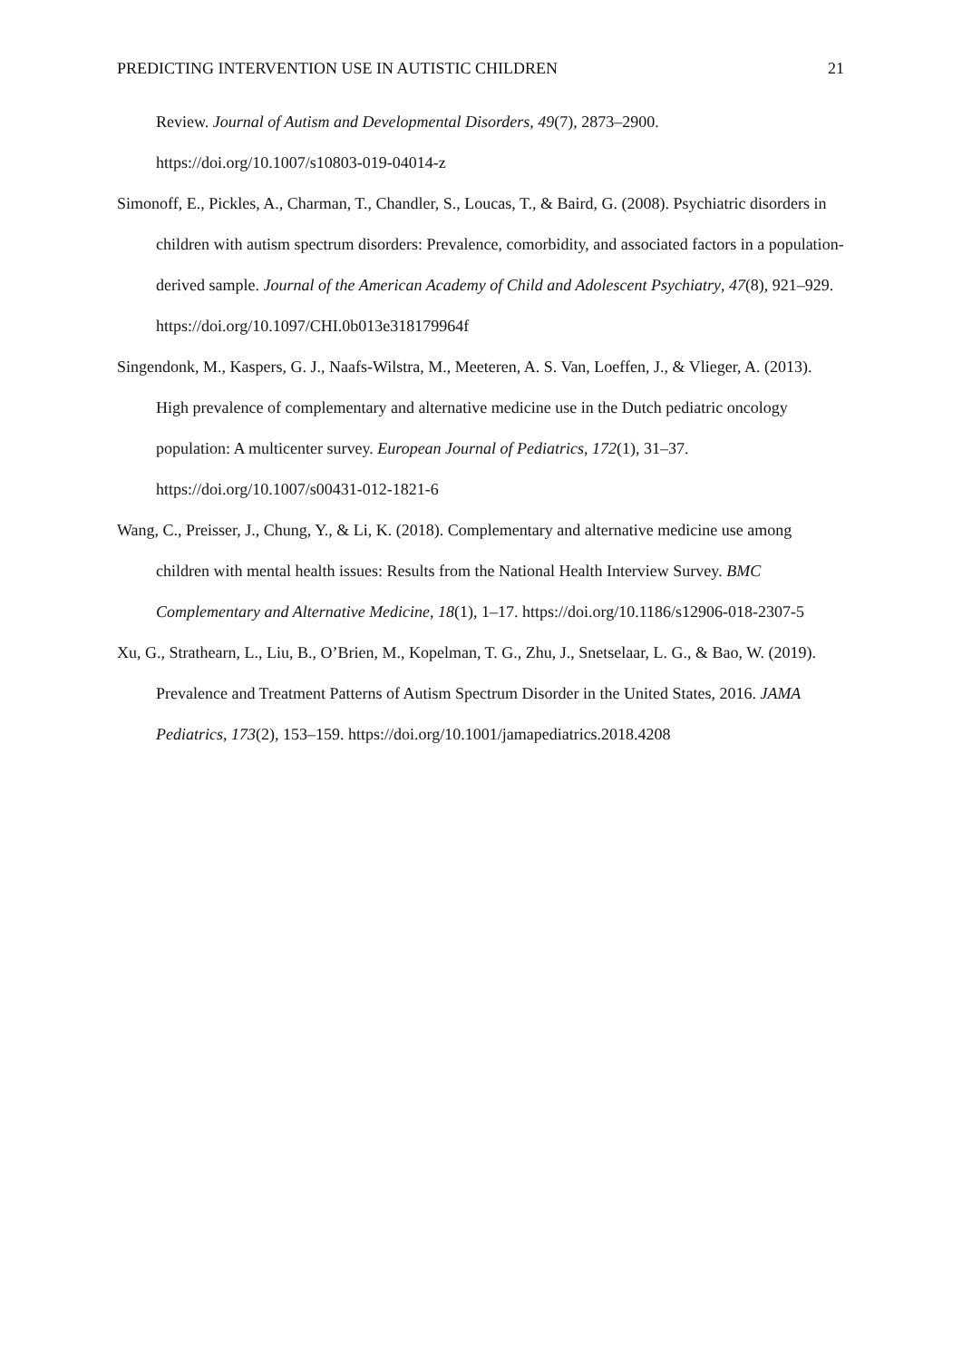PREDICTING INTERVENTION USE IN AUTISTIC CHILDREN 21
Review. Journal of Autism and Developmental Disorders, 49(7), 2873–2900. https://doi.org/10.1007/s10803-019-04014-z
Simonoff, E., Pickles, A., Charman, T., Chandler, S., Loucas, T., & Baird, G. (2008). Psychiatric disorders in children with autism spectrum disorders: Prevalence, comorbidity, and associated factors in a population-derived sample. Journal of the American Academy of Child and Adolescent Psychiatry, 47(8), 921–929. https://doi.org/10.1097/CHI.0b013e318179964f
Singendonk, M., Kaspers, G. J., Naafs-Wilstra, M., Meeteren, A. S. Van, Loeffen, J., & Vlieger, A. (2013). High prevalence of complementary and alternative medicine use in the Dutch pediatric oncology population: A multicenter survey. European Journal of Pediatrics, 172(1), 31–37. https://doi.org/10.1007/s00431-012-1821-6
Wang, C., Preisser, J., Chung, Y., & Li, K. (2018). Complementary and alternative medicine use among children with mental health issues: Results from the National Health Interview Survey. BMC Complementary and Alternative Medicine, 18(1), 1–17. https://doi.org/10.1186/s12906-018-2307-5
Xu, G., Strathearn, L., Liu, B., O’Brien, M., Kopelman, T. G., Zhu, J., Snetselaar, L. G., & Bao, W. (2019). Prevalence and Treatment Patterns of Autism Spectrum Disorder in the United States, 2016. JAMA Pediatrics, 173(2), 153–159. https://doi.org/10.1001/jamapediatrics.2018.4208